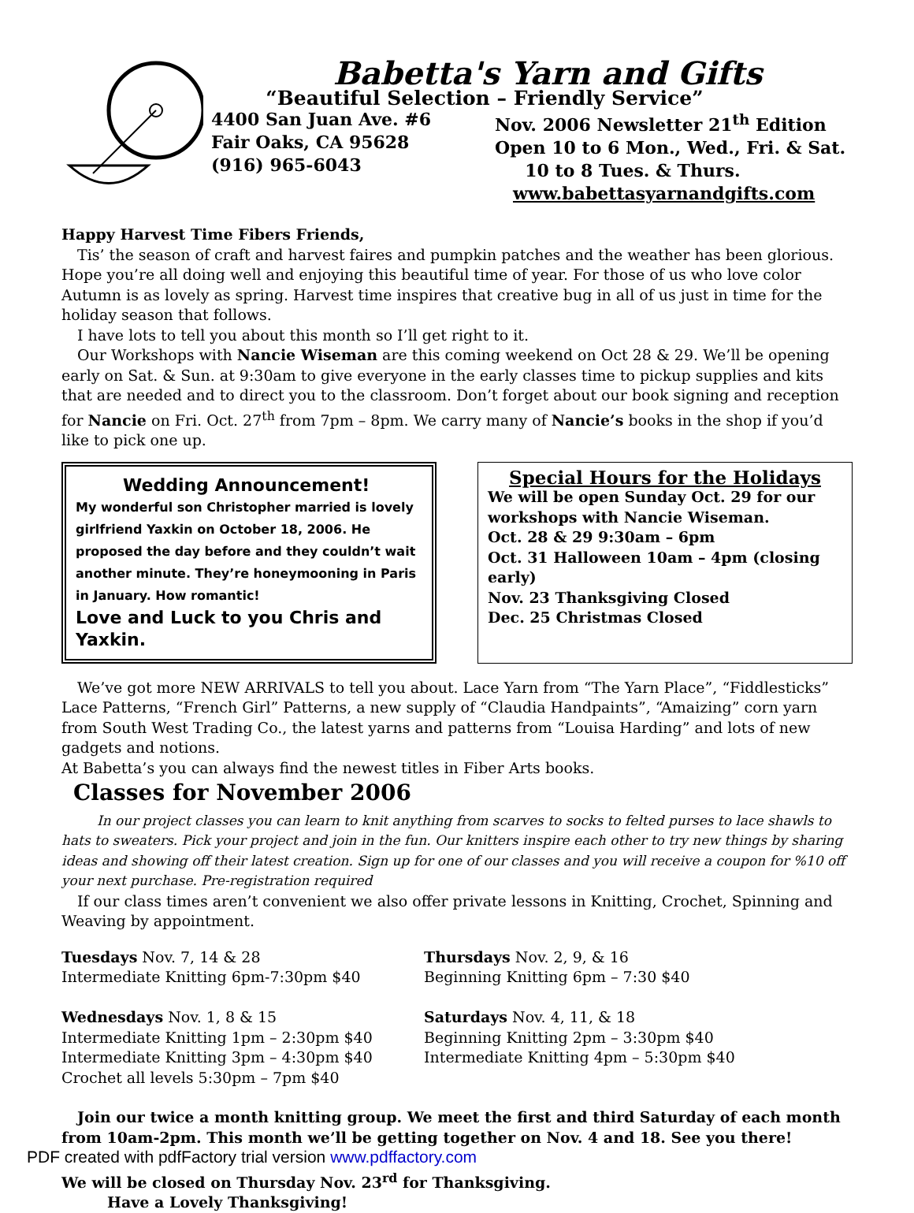Babetta's Yarn and Gifts
“Beautiful Selection – Friendly Service”
4400 San Juan Ave. #6
Fair Oaks, CA 95628
(916) 965-6043
Nov. 2006 Newsletter 21<sup>th</sup> Edition
Open 10 to 6 Mon., Wed., Fri. & Sat.
10 to 8 Tues. & Thurs.
www.babettasyarnandgifts.com
Happy Harvest Time Fibers Friends,
Tis’ the season of craft and harvest faires and pumpkin patches and the weather has been glorious. Hope you’re all doing well and enjoying this beautiful time of year. For those of us who love color Autumn is as lovely as spring. Harvest time inspires that creative bug in all of us just in time for the holiday season that follows.
I have lots to tell you about this month so I’ll get right to it.
Our Workshops with Nancie Wiseman are this coming weekend on Oct 28 & 29. We’ll be opening early on Sat. & Sun. at 9:30am to give everyone in the early classes time to pickup supplies and kits that are needed and to direct you to the classroom. Don’t forget about our book signing and reception for Nancie on Fri. Oct. 27<sup>th</sup> from 7pm – 8pm. We carry many of Nancie’s books in the shop if you’d like to pick one up.
Wedding Announcement!
My wonderful son Christopher married is lovely girlfriend Yaxkin on October 18, 2006. He proposed the day before and they couldn’t wait another minute. They’re honeymooning in Paris in January. How romantic!
Love and Luck to you Chris and Yaxkin.
Special Hours for the Holidays
We will be open Sunday Oct. 29 for our workshops with Nancie Wiseman.
Oct. 28 & 29 9:30am – 6pm
Oct. 31 Halloween 10am – 4pm (closing early)
Nov. 23 Thanksgiving Closed
Dec. 25 Christmas Closed
We’ve got more NEW ARRIVALS to tell you about. Lace Yarn from “The Yarn Place”, “Fiddlesticks” Lace Patterns, “French Girl” Patterns, a new supply of “Claudia Handpaints”, “Amaizing” corn yarn from South West Trading Co., the latest yarns and patterns from “Louisa Harding” and lots of new gadgets and notions.
At Babetta’s you can always find the newest titles in Fiber Arts books.
Classes for November 2006
In our project classes you can learn to knit anything from scarves to socks to felted purses to lace shawls to hats to sweaters. Pick your project and join in the fun. Our knitters inspire each other to try new things by sharing ideas and showing off their latest creation. Sign up for one of our classes and you will receive a coupon for %10 off your next purchase. Pre-registration required
If our class times aren’t convenient we also offer private lessons in Knitting, Crochet, Spinning and Weaving by appointment.
Tuesdays Nov. 7, 14 & 28
Intermediate Knitting 6pm-7:30pm $40
Wednesdays Nov. 1, 8 & 15
Intermediate Knitting 1pm – 2:30pm $40
Intermediate Knitting 3pm – 4:30pm $40
Crochet all levels 5:30pm – 7pm $40
Thursdays Nov. 2, 9, & 16
Beginning Knitting 6pm – 7:30 $40
Saturdays Nov. 4, 11, & 18
Beginning Knitting 2pm – 3:30pm $40
Intermediate Knitting 4pm – 5:30pm $40
Join our twice a month knitting group. We meet the first and third Saturday of each month from 10am-2pm. This month we’ll be getting together on Nov. 4 and 18. See you there!
We will be closed on Thursday Nov. 23<sup>rd</sup> for Thanksgiving.
Have a Lovely Thanksgiving!
PDF created with pdfFactory trial version www.pdffactory.com